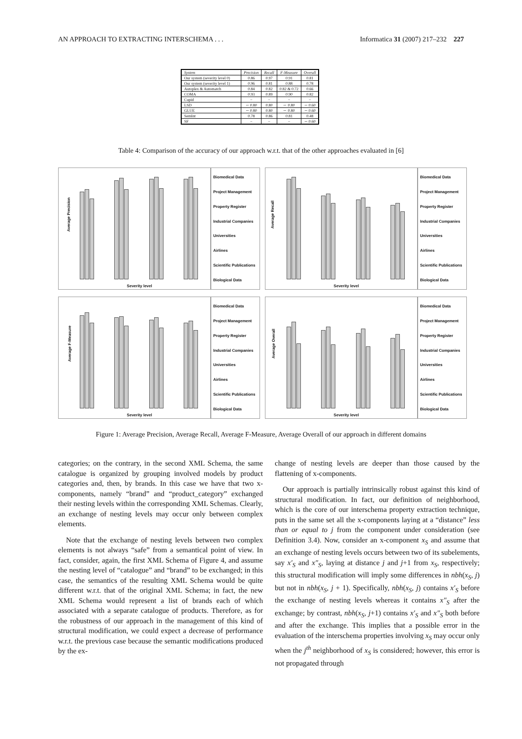AN APPROACH TO EXTRACTING INTERSCHEMA . . . Informatica 31 (2007) 217–232 227
| System | Precision | Recall | F-Measure | Overall |
| --- | --- | --- | --- | --- |
| Our system (severity level 0) | 0.86 | 0.97 | 0.91 | 0.81 |
| Our system (severity level 1) | 0.96 | 0.81 | 0.88 | 0.78 |
| Autoplex & Automatch | 0.84 | 0.82 | 0.82 & 0.72 | 0.66 |
| COMA | 0.93 | 0.89 | 0.90 | 0.82 |
| Cupid | − | − | − | − |
| LSD | ∼ 0.80 | 0.80 | ∼ 0.80 | ∼ 0.60 |
| GLUE | ∼ 0.80 | 0.80 | ∼ 0.80 | ∼ 0.60 |
| SemInt | 0.78 | 0.86 | 0.81 | 0.48 |
| SF | − | − | − | ∼ 0.60 |
Table 4: Comparison of the accuracy of our approach w.r.t. that of the other approaches evaluated in [6]
Average Precision
Severity level
Biomedical Data
Project Management
Property Register
Industrial Companies
Universities
Airlines
Scientific Publications
Biological Data
Average Recall
Severity level
Biomedical Data
Project Management
Property Register
Industrial Companies
Universities
Airlines
Scientific Publications
Biological Data
Average F-Measure
Severity level
Biomedical Data
Project Management
Property Register
Industrial Companies
Universities
Airlines
Scientific Publications
Biological Data
Average Overall
Severity level
Biomedical Data
Project Management
Property Register
Industrial Companies
Universities
Airlines
Scientific Publications
Biological Data
Figure 1: Average Precision, Average Recall, Average F-Measure, Average Overall of our approach in different domains
categories; on the contrary, in the second XML Schema, the same catalogue is organized by grouping involved models by product categories and, then, by brands. In this case we have that two x-components, namely “brand” and “product_category” exchanged their nesting levels within the corresponding XML Schemas. Clearly, an exchange of nesting levels may occur only between complex elements.
Note that the exchange of nesting levels between two complex elements is not always “safe” from a semantical point of view. In fact, consider, again, the first XML Schema of Figure 4, and assume the nesting level of “catalogue” and “brand” to be exchanged; in this case, the semantics of the resulting XML Schema would be quite different w.r.t. that of the original XML Schema; in fact, the new XML Schema would represent a list of brands each of which associated with a separate catalogue of products. Therefore, as for the robustness of our approach in the management of this kind of structural modification, we could expect a decrease of performance w.r.t. the previous case because the semantic modifications produced by the ex-
change of nesting levels are deeper than those caused by the flattening of x-components.
Our approach is partially intrinsically robust against this kind of structural modification. In fact, our definition of neighborhood, which is the core of our interschema property extraction technique, puts in the same set all the x-components laying at a “distance” less than or equal to j from the component under consideration (see Definition 3.4). Now, consider an x-component x<sub>S</sub> and assume that an exchange of nesting levels occurs between two of its subelements, say x′<sub>S</sub> and x″<sub>S</sub>, laying at distance j and j+1 from x<sub>S</sub>, respectively; this structural modification will imply some differences in nbh(x<sub>S</sub>, j) but not in nbh(x<sub>S</sub>, j + 1). Specifically, nbh(x<sub>S</sub>, j) contains x′<sub>S</sub> before the exchange of nesting levels whereas it contains x″<sub>S</sub> after the exchange; by contrast, nbh(x<sub>S</sub>, j+1) contains x′<sub>S</sub> and x″<sub>S</sub> both before and after the exchange. This implies that a possible error in the evaluation of the interschema properties involving x<sub>S</sub> may occur only when the j<sup>th</sup> neighborhood of x<sub>S</sub> is considered; however, this error is not propagated through